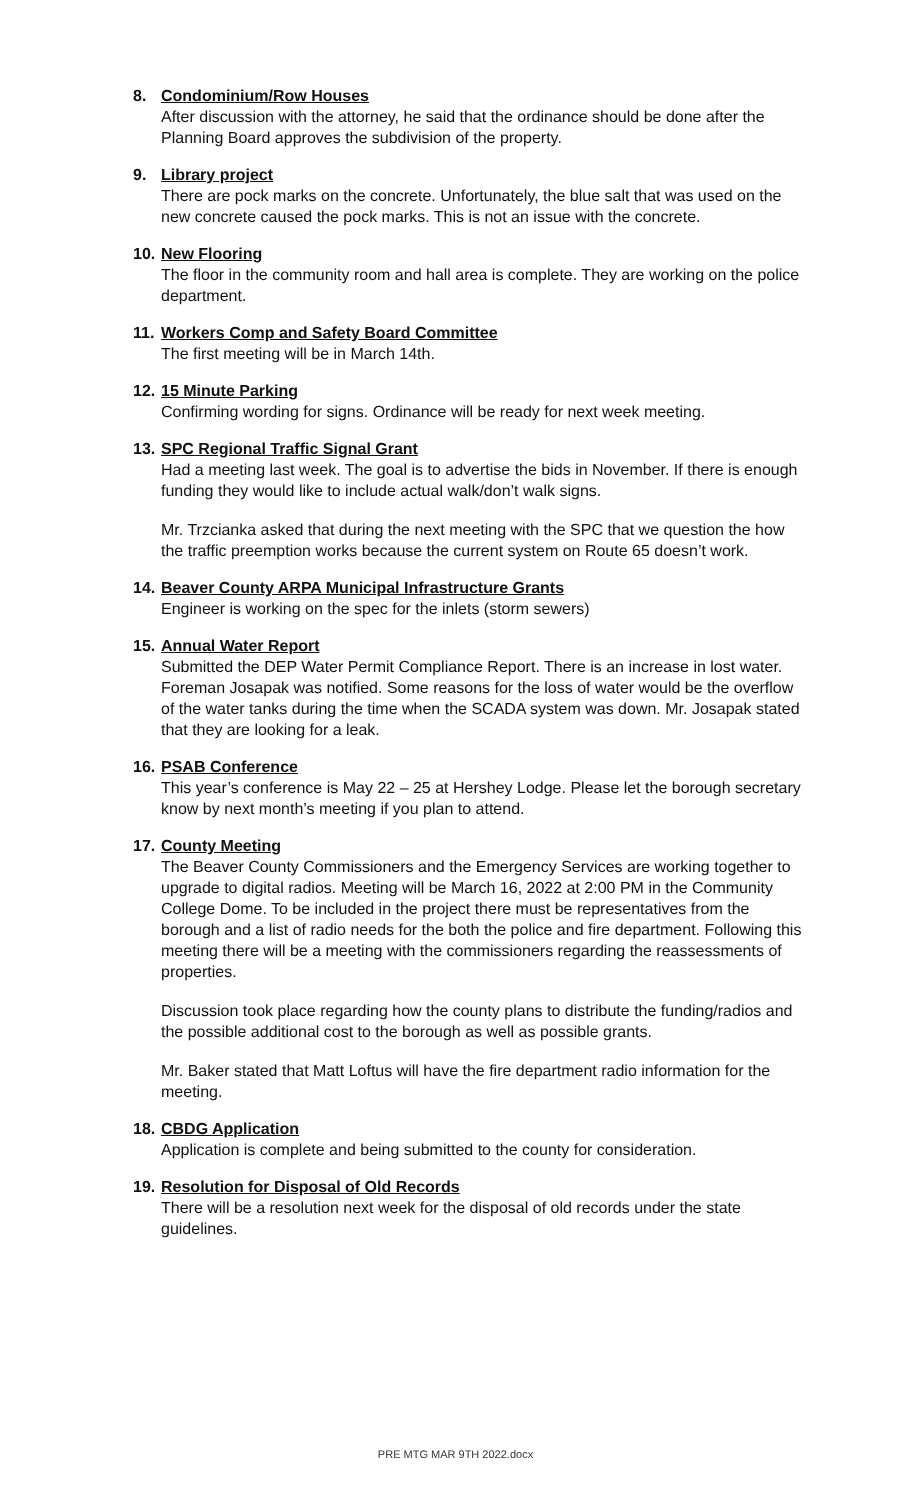8. Condominium/Row Houses
After discussion with the attorney, he said that the ordinance should be done after the Planning Board approves the subdivision of the property.
9. Library project
There are pock marks on the concrete. Unfortunately, the blue salt that was used on the new concrete caused the pock marks. This is not an issue with the concrete.
10. New Flooring
The floor in the community room and hall area is complete. They are working on the police department.
11. Workers Comp and Safety Board Committee
The first meeting will be in March 14th.
12. 15 Minute Parking
Confirming wording for signs. Ordinance will be ready for next week meeting.
13. SPC Regional Traffic Signal Grant
Had a meeting last week. The goal is to advertise the bids in November. If there is enough funding they would like to include actual walk/don’t walk signs.
Mr. Trzcianka asked that during the next meeting with the SPC that we question the how the traffic preemption works because the current system on Route 65 doesn’t work.
14. Beaver County ARPA Municipal Infrastructure Grants
Engineer is working on the spec for the inlets (storm sewers)
15. Annual Water Report
Submitted the DEP Water Permit Compliance Report. There is an increase in lost water. Foreman Josapak was notified. Some reasons for the loss of water would be the overflow of the water tanks during the time when the SCADA system was down. Mr. Josapak stated that they are looking for a leak.
16. PSAB Conference
This year’s conference is May 22 – 25 at Hershey Lodge. Please let the borough secretary know by next month’s meeting if you plan to attend.
17. County Meeting
The Beaver County Commissioners and the Emergency Services are working together to upgrade to digital radios. Meeting will be March 16, 2022 at 2:00 PM in the Community College Dome. To be included in the project there must be representatives from the borough and a list of radio needs for the both the police and fire department. Following this meeting there will be a meeting with the commissioners regarding the reassessments of properties.
Discussion took place regarding how the county plans to distribute the funding/radios and the possible additional cost to the borough as well as possible grants.
Mr. Baker stated that Matt Loftus will have the fire department radio information for the meeting.
18. CBDG Application
Application is complete and being submitted to the county for consideration.
19. Resolution for Disposal of Old Records
There will be a resolution next week for the disposal of old records under the state guidelines.
PRE MTG MAR 9TH 2022.docx